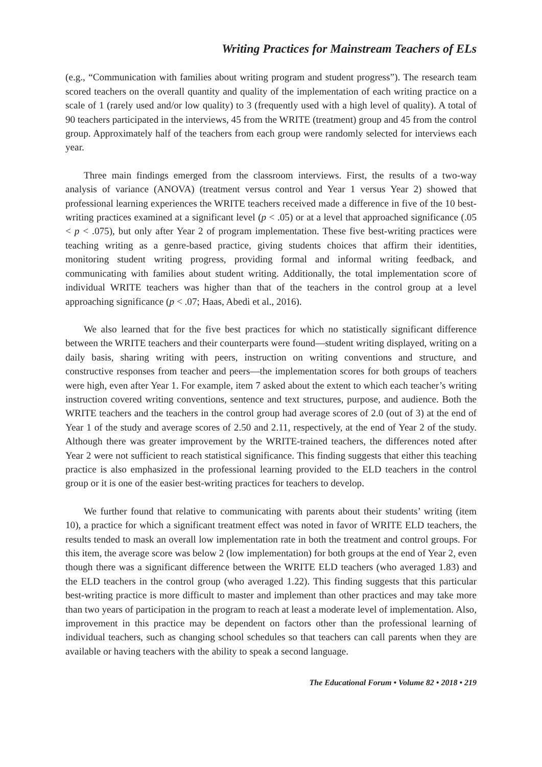Writing Practices for Mainstream Teachers of ELs
(e.g., “Communication with families about writing program and student progress”). The research team scored teachers on the overall quantity and quality of the implementation of each writing practice on a scale of 1 (rarely used and/or low quality) to 3 (frequently used with a high level of quality). A total of 90 teachers participated in the interviews, 45 from the WRITE (treatment) group and 45 from the control group. Approximately half of the teachers from each group were randomly selected for interviews each year.
Three main findings emerged from the classroom interviews. First, the results of a two-way analysis of variance (ANOVA) (treatment versus control and Year 1 versus Year 2) showed that professional learning experiences the WRITE teachers received made a difference in five of the 10 best-writing practices examined at a significant level (p < .05) or at a level that approached significance (.05 < p < .075), but only after Year 2 of program implementation. These five best-writing practices were teaching writing as a genre-based practice, giving students choices that affirm their identities, monitoring student writing progress, providing formal and informal writing feedback, and communicating with families about student writing. Additionally, the total implementation score of individual WRITE teachers was higher than that of the teachers in the control group at a level approaching significance (p < .07; Haas, Abedi et al., 2016).
We also learned that for the five best practices for which no statistically significant difference between the WRITE teachers and their counterparts were found—student writing displayed, writing on a daily basis, sharing writing with peers, instruction on writing conventions and structure, and constructive responses from teacher and peers—the implementation scores for both groups of teachers were high, even after Year 1. For example, item 7 asked about the extent to which each teacher’s writing instruction covered writing conventions, sentence and text structures, purpose, and audience. Both the WRITE teachers and the teachers in the control group had average scores of 2.0 (out of 3) at the end of Year 1 of the study and average scores of 2.50 and 2.11, respectively, at the end of Year 2 of the study. Although there was greater improvement by the WRITE-trained teachers, the differences noted after Year 2 were not sufficient to reach statistical significance. This finding suggests that either this teaching practice is also emphasized in the professional learning provided to the ELD teachers in the control group or it is one of the easier best-writing practices for teachers to develop.
We further found that relative to communicating with parents about their students’ writing (item 10), a practice for which a significant treatment effect was noted in favor of WRITE ELD teachers, the results tended to mask an overall low implementation rate in both the treatment and control groups. For this item, the average score was below 2 (low implementation) for both groups at the end of Year 2, even though there was a significant difference between the WRITE ELD teachers (who averaged 1.83) and the ELD teachers in the control group (who averaged 1.22). This finding suggests that this particular best-writing practice is more difficult to master and implement than other practices and may take more than two years of participation in the program to reach at least a moderate level of implementation. Also, improvement in this practice may be dependent on factors other than the professional learning of individual teachers, such as changing school schedules so that teachers can call parents when they are available or having teachers with the ability to speak a second language.
The Educational Forum • Volume 82 • 2018 • 219